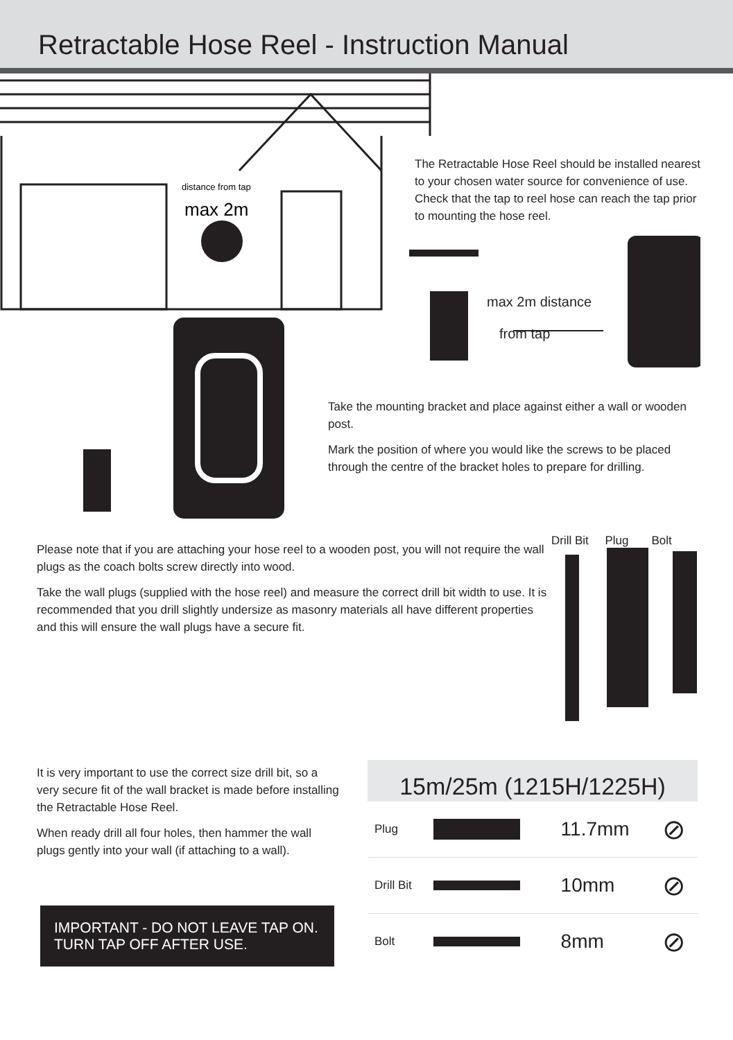Retractable Hose Reel - Instruction Manual
distance from tap
max 2m
The Retractable Hose Reel should be installed nearest to your chosen water source for convenience of use. Check that the tap to reel hose can reach the tap prior to mounting the hose reel.
max 2m distance
from tap
Take the mounting bracket and place against either a wall or wooden post.
Mark the position of where you would like the screws to be placed through the centre of the bracket holes to prepare for drilling.
Drill Bit Plug Bolt
Please note that if you are attaching your hose reel to a wooden post, you will not require the wall plugs as the coach bolts screw directly into wood.
Take the wall plugs (supplied with the hose reel) and measure the correct drill bit width to use. It is recommended that you drill slightly undersize as masonry materials all have different properties and this will ensure the wall plugs have a secure fit.
It is very important to use the correct size drill bit, so a very secure fit of the wall bracket is made before installing the Retractable Hose Reel.
When ready drill all four holes, then hammer the wall plugs gently into your wall (if attaching to a wall).
IMPORTANT - DO NOT LEAVE TAP ON. TURN TAP OFF AFTER USE.
15m/25m (1215H/1225H)
| Plug | | 11.7mm | ⊘ |
| Drill Bit | | 10mm | ⊘ |
| Bolt | | 8mm | ⊘ |